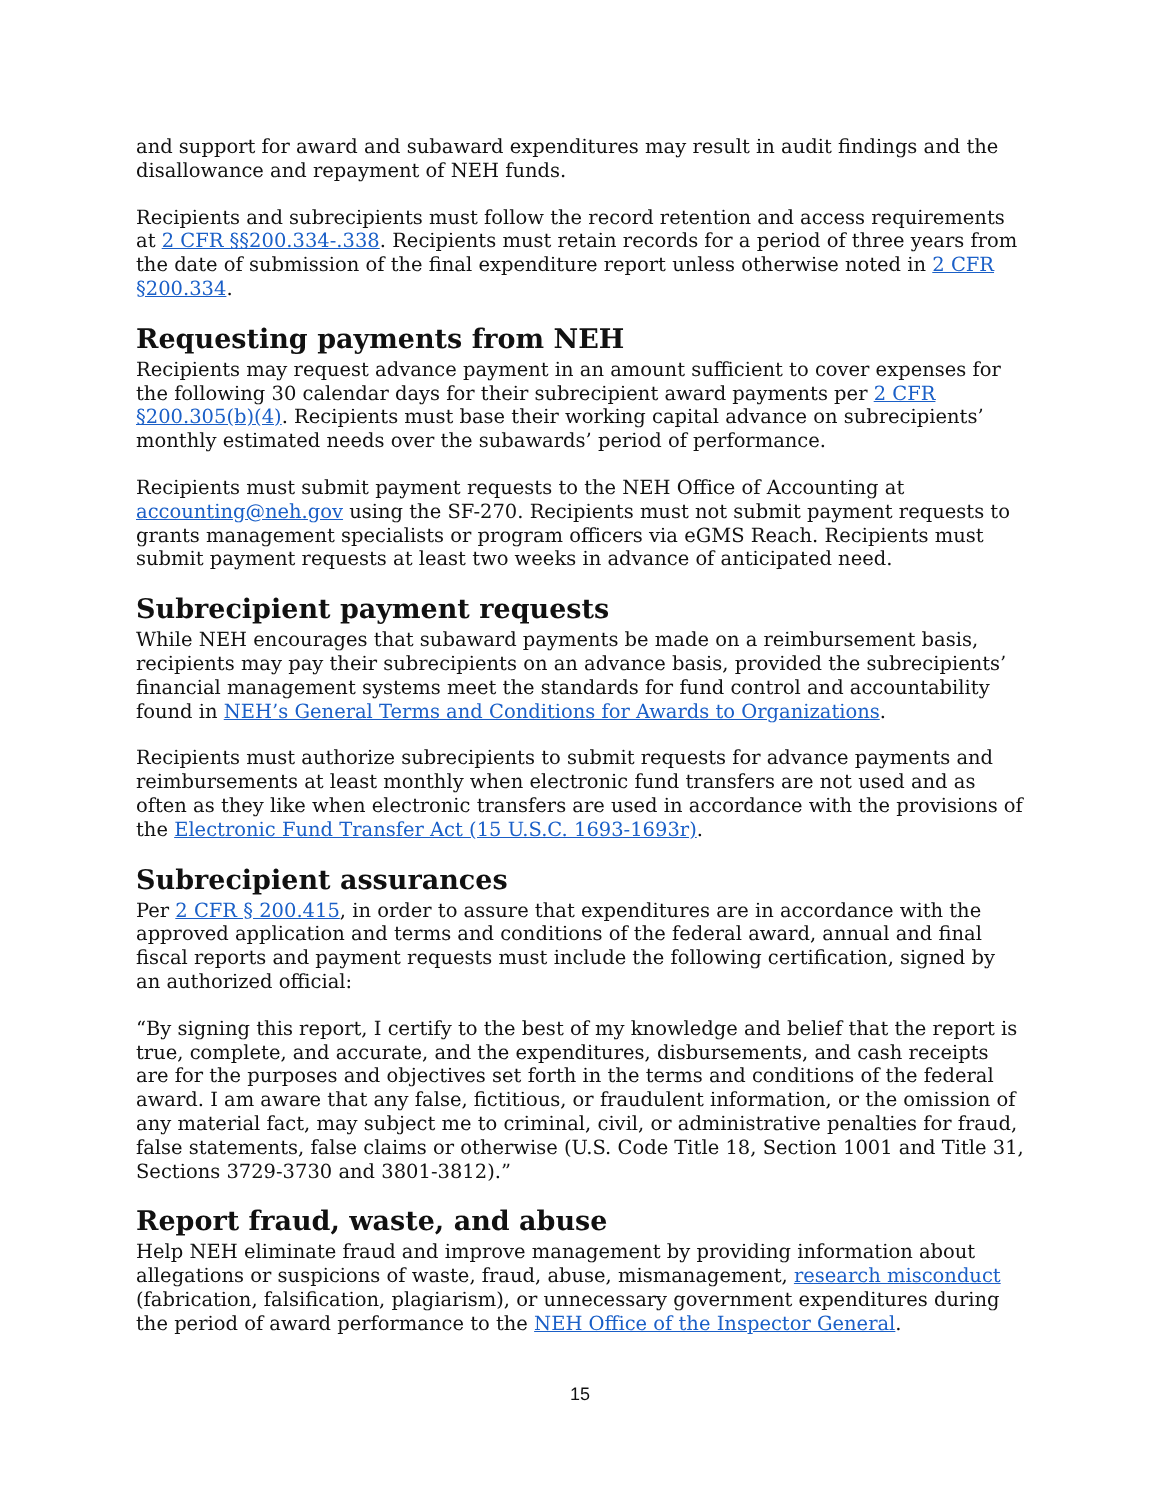and support for award and subaward expenditures may result in audit findings and the disallowance and repayment of NEH funds.
Recipients and subrecipients must follow the record retention and access requirements at 2 CFR §§200.334-.338. Recipients must retain records for a period of three years from the date of submission of the final expenditure report unless otherwise noted in 2 CFR §200.334.
Requesting payments from NEH
Recipients may request advance payment in an amount sufficient to cover expenses for the following 30 calendar days for their subrecipient award payments per 2 CFR §200.305(b)(4). Recipients must base their working capital advance on subrecipients’ monthly estimated needs over the subawards’ period of performance.
Recipients must submit payment requests to the NEH Office of Accounting at accounting@neh.gov using the SF-270. Recipients must not submit payment requests to grants management specialists or program officers via eGMS Reach. Recipients must submit payment requests at least two weeks in advance of anticipated need.
Subrecipient payment requests
While NEH encourages that subaward payments be made on a reimbursement basis, recipients may pay their subrecipients on an advance basis, provided the subrecipients’ financial management systems meet the standards for fund control and accountability found in NEH’s General Terms and Conditions for Awards to Organizations.
Recipients must authorize subrecipients to submit requests for advance payments and reimbursements at least monthly when electronic fund transfers are not used and as often as they like when electronic transfers are used in accordance with the provisions of the Electronic Fund Transfer Act (15 U.S.C. 1693-1693r).
Subrecipient assurances
Per 2 CFR § 200.415, in order to assure that expenditures are in accordance with the approved application and terms and conditions of the federal award, annual and final fiscal reports and payment requests must include the following certification, signed by an authorized official:
“By signing this report, I certify to the best of my knowledge and belief that the report is true, complete, and accurate, and the expenditures, disbursements, and cash receipts are for the purposes and objectives set forth in the terms and conditions of the federal award. I am aware that any false, fictitious, or fraudulent information, or the omission of any material fact, may subject me to criminal, civil, or administrative penalties for fraud, false statements, false claims or otherwise (U.S. Code Title 18, Section 1001 and Title 31, Sections 3729-3730 and 3801-3812).”
Report fraud, waste, and abuse
Help NEH eliminate fraud and improve management by providing information about allegations or suspicions of waste, fraud, abuse, mismanagement, research misconduct (fabrication, falsification, plagiarism), or unnecessary government expenditures during the period of award performance to the NEH Office of the Inspector General.
15